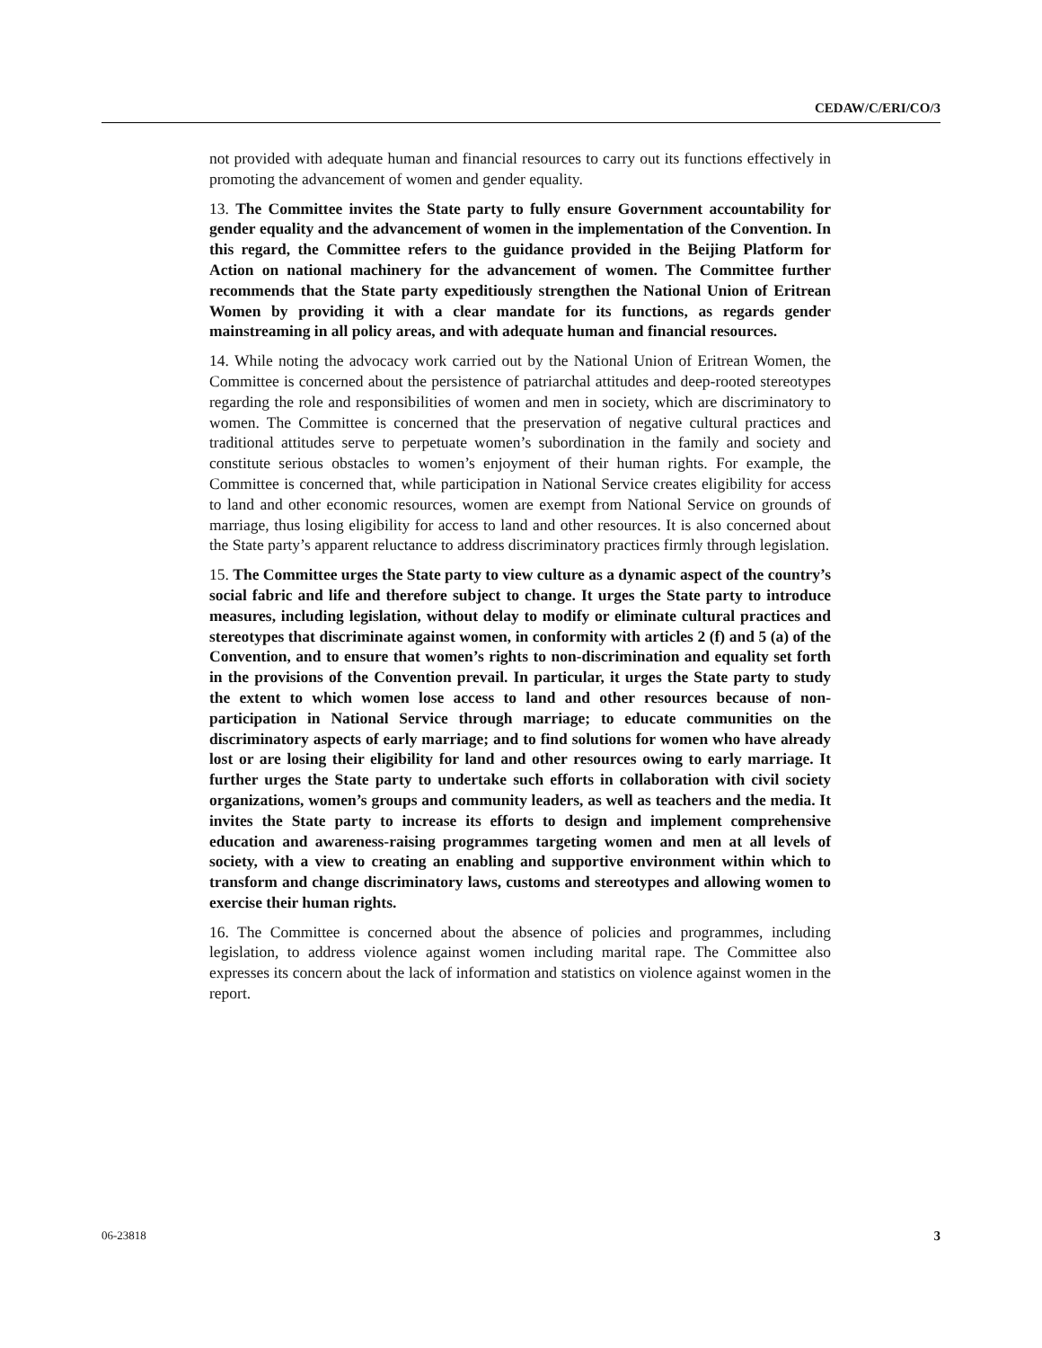CEDAW/C/ERI/CO/3
not provided with adequate human and financial resources to carry out its functions effectively in promoting the advancement of women and gender equality.
13. The Committee invites the State party to fully ensure Government accountability for gender equality and the advancement of women in the implementation of the Convention. In this regard, the Committee refers to the guidance provided in the Beijing Platform for Action on national machinery for the advancement of women. The Committee further recommends that the State party expeditiously strengthen the National Union of Eritrean Women by providing it with a clear mandate for its functions, as regards gender mainstreaming in all policy areas, and with adequate human and financial resources.
14. While noting the advocacy work carried out by the National Union of Eritrean Women, the Committee is concerned about the persistence of patriarchal attitudes and deep-rooted stereotypes regarding the role and responsibilities of women and men in society, which are discriminatory to women. The Committee is concerned that the preservation of negative cultural practices and traditional attitudes serve to perpetuate women’s subordination in the family and society and constitute serious obstacles to women’s enjoyment of their human rights. For example, the Committee is concerned that, while participation in National Service creates eligibility for access to land and other economic resources, women are exempt from National Service on grounds of marriage, thus losing eligibility for access to land and other resources. It is also concerned about the State party’s apparent reluctance to address discriminatory practices firmly through legislation.
15. The Committee urges the State party to view culture as a dynamic aspect of the country’s social fabric and life and therefore subject to change. It urges the State party to introduce measures, including legislation, without delay to modify or eliminate cultural practices and stereotypes that discriminate against women, in conformity with articles 2 (f) and 5 (a) of the Convention, and to ensure that women’s rights to non-discrimination and equality set forth in the provisions of the Convention prevail. In particular, it urges the State party to study the extent to which women lose access to land and other resources because of non-participation in National Service through marriage; to educate communities on the discriminatory aspects of early marriage; and to find solutions for women who have already lost or are losing their eligibility for land and other resources owing to early marriage. It further urges the State party to undertake such efforts in collaboration with civil society organizations, women’s groups and community leaders, as well as teachers and the media. It invites the State party to increase its efforts to design and implement comprehensive education and awareness-raising programmes targeting women and men at all levels of society, with a view to creating an enabling and supportive environment within which to transform and change discriminatory laws, customs and stereotypes and allowing women to exercise their human rights.
16. The Committee is concerned about the absence of policies and programmes, including legislation, to address violence against women including marital rape. The Committee also expresses its concern about the lack of information and statistics on violence against women in the report.
06-23818 3